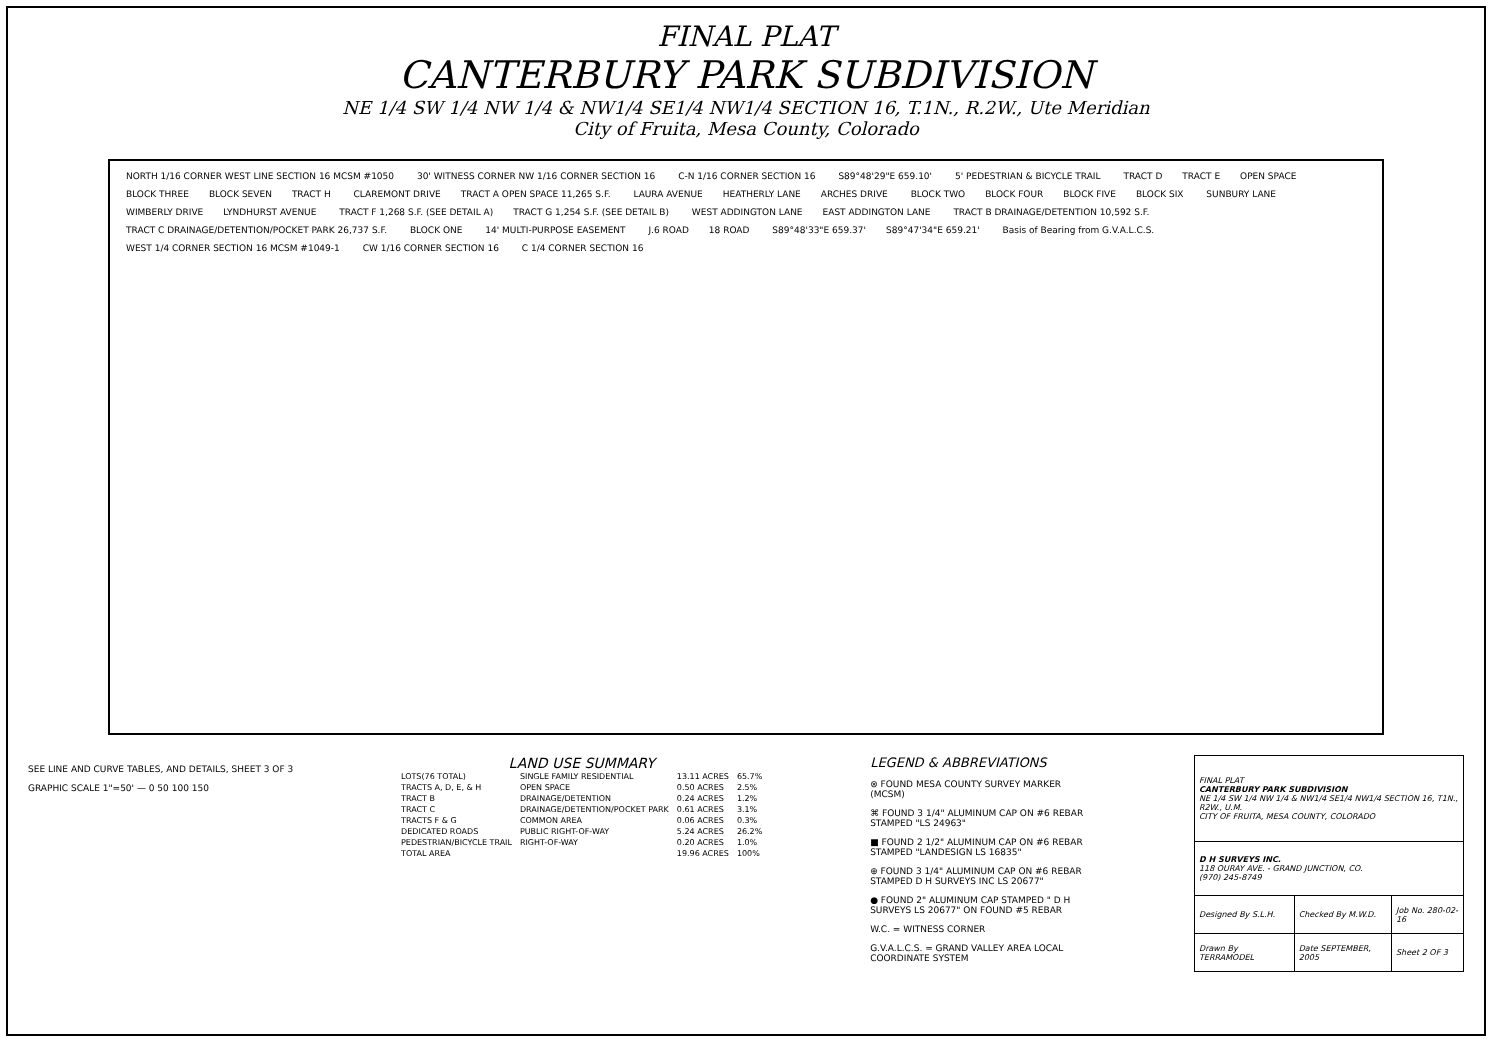FINAL PLAT
CANTERBURY PARK SUBDIVISION
NE 1/4 SW 1/4 NW 1/4 & NW1/4 SE1/4 NW1/4 SECTION 16, T.1N., R.2W., Ute Meridian
City of Fruita, Mesa County, Colorado
NORTH 1/16 CORNER WEST LINE SECTION 16 MCSM #1050 30' WITNESS CORNER NW 1/16 CORNER SECTION 16 C-N 1/16 CORNER SECTION 16 S89°48'29"E 659.10' 5' PEDESTRIAN & BICYCLE TRAIL TRACT D TRACT E OPEN SPACE BLOCK THREE BLOCK SEVEN TRACT H CLAREMONT DRIVE TRACT A OPEN SPACE 11,265 S.F. LAURA AVENUE HEATHERLY LANE ARCHES DRIVE BLOCK TWO BLOCK FOUR BLOCK FIVE BLOCK SIX SUNBURY LANE WIMBERLY DRIVE LYNDHURST AVENUE TRACT F 1,268 S.F. (SEE DETAIL A) TRACT G 1,254 S.F. (SEE DETAIL B) WEST ADDINGTON LANE EAST ADDINGTON LANE TRACT B DRAINAGE/DETENTION 10,592 S.F. TRACT C DRAINAGE/DETENTION/POCKET PARK 26,737 S.F. BLOCK ONE 14' MULTI-PURPOSE EASEMENT J.6 ROAD 18 ROAD S89°48'33"E 659.37' S89°47'34"E 659.21' Basis of Bearing from G.V.A.L.C.S. WEST 1/4 CORNER SECTION 16 MCSM #1049-1 CW 1/16 CORNER SECTION 16 C 1/4 CORNER SECTION 16
SEE LINE AND CURVE TABLES, AND DETAILS, SHEET 3 OF 3
GRAPHIC SCALE 1"=50' — 0 50 100 150
LAND USE SUMMARY
| LOTS(76 TOTAL) | SINGLE FAMILY RESIDENTIAL | 13.11 ACRES | 65.7% |
| TRACTS A, D, E, & H | OPEN SPACE | 0.50 ACRES | 2.5% |
| TRACT B | DRAINAGE/DETENTION | 0.24 ACRES | 1.2% |
| TRACT C | DRAINAGE/DETENTION/POCKET PARK | 0.61 ACRES | 3.1% |
| TRACTS F & G | COMMON AREA | 0.06 ACRES | 0.3% |
| DEDICATED ROADS | PUBLIC RIGHT-OF-WAY | 5.24 ACRES | 26.2% |
| PEDESTRIAN/BICYCLE TRAIL | RIGHT-OF-WAY | 0.20 ACRES | 1.0% |
| TOTAL AREA | | 19.96 ACRES | 100% |
LEGEND & ABBREVIATIONS
⊗ FOUND MESA COUNTY SURVEY MARKER (MCSM)
⌘ FOUND 3 1/4" ALUMINUM CAP ON #6 REBAR STAMPED "LS 24963"
■ FOUND 2 1/2" ALUMINUM CAP ON #6 REBAR STAMPED "LANDESIGN LS 16835"
⊕ FOUND 3 1/4" ALUMINUM CAP ON #6 REBAR STAMPED D H SURVEYS INC LS 20677"
● FOUND 2" ALUMINUM CAP STAMPED " D H SURVEYS LS 20677" ON FOUND #5 REBAR
W.C. = WITNESS CORNER
G.V.A.L.C.S. = GRAND VALLEY AREA LOCAL COORDINATE SYSTEM
| FINAL PLAT CANTERBURY PARK SUBDIVISION NE 1/4 SW 1/4 NW 1/4 & NW1/4 SE1/4 NW1/4 SECTION 16, T1N., R2W., U.M. CITY OF FRUITA, MESA COUNTY, COLORADO | | |
| D H SURVEYS INC. 118 OURAY AVE. - GRAND JUNCTION, CO. (970) 245-8749 | | |
| Designed By S.L.H. | Checked By M.W.D. | Job No. 280-02-16 |
| Drawn By TERRAMODEL | Date SEPTEMBER, 2005 | Sheet 2 OF 3 |